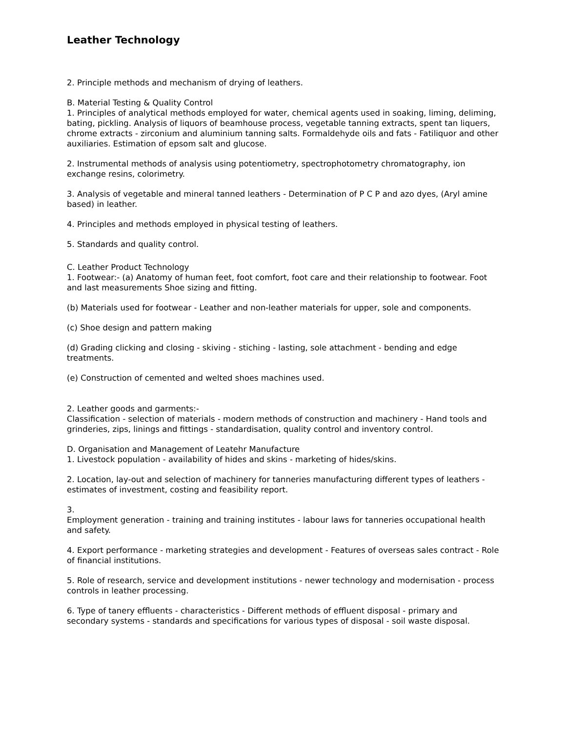Leather Technology
2. Principle methods and mechanism of drying of leathers.
B. Material Testing & Quality Control
1. Principles of analytical methods employed for water, chemical agents used in soaking, liming, deliming, bating, pickling. Analysis of liquors of beamhouse process, vegetable tanning extracts, spent tan liquers, chrome extracts - zirconium and aluminium tanning salts. Formaldehyde oils and fats - Fatiliquor and other auxiliaries. Estimation of epsom salt and glucose.
2. Instrumental methods of analysis using potentiometry, spectrophotometry chromatography, ion exchange resins, colorimetry.
3. Analysis of vegetable and mineral tanned leathers - Determination of P C P and azo dyes, (Aryl amine based) in leather.
4. Principles and methods employed in physical testing of leathers.
5. Standards and quality control.
C. Leather Product Technology
1. Footwear:- (a) Anatomy of human feet, foot comfort, foot care and their relationship to footwear. Foot and last measurements Shoe sizing and fitting.
(b) Materials used for footwear - Leather and non-leather materials for upper, sole and components.
(c) Shoe design and pattern making
(d) Grading clicking and closing - skiving - stiching - lasting, sole attachment - bending and edge treatments.
(e) Construction of cemented and welted shoes machines used.
2. Leather goods and garments:-
Classification - selection of materials - modern methods of construction and machinery - Hand tools and grinderies, zips, linings and fittings - standardisation, quality control and inventory control.
D. Organisation and Management of Leatehr Manufacture
1. Livestock population - availability of hides and skins - marketing of hides/skins.
2. Location, lay-out and selection of machinery for tanneries manufacturing different types of leathers - estimates of investment, costing and feasibility report.
3.
Employment generation - training and training institutes - labour laws for tanneries occupational health and safety.
4. Export performance - marketing strategies and development - Features of overseas sales contract - Role of financial institutions.
5. Role of research, service and development institutions - newer technology and modernisation - process controls in leather processing.
6. Type of tanery effluents - characteristics - Different methods of effluent disposal - primary and secondary systems - standards and specifications for various types of disposal - soil waste disposal.